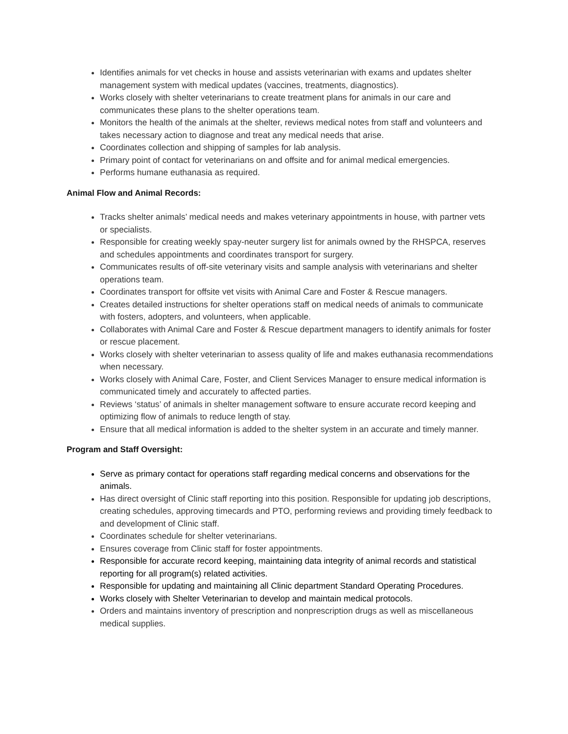Identifies animals for vet checks in house and assists veterinarian with exams and updates shelter management system with medical updates (vaccines, treatments, diagnostics).
Works closely with shelter veterinarians to create treatment plans for animals in our care and communicates these plans to the shelter operations team.
Monitors the health of the animals at the shelter, reviews medical notes from staff and volunteers and takes necessary action to diagnose and treat any medical needs that arise.
Coordinates collection and shipping of samples for lab analysis.
Primary point of contact for veterinarians on and offsite and for animal medical emergencies.
Performs humane euthanasia as required.
Animal Flow and Animal Records:
Tracks shelter animals’ medical needs and makes veterinary appointments in house, with partner vets or specialists.
Responsible for creating weekly spay-neuter surgery list for animals owned by the RHSPCA, reserves and schedules appointments and coordinates transport for surgery.
Communicates results of off-site veterinary visits and sample analysis with veterinarians and shelter operations team.
Coordinates transport for offsite vet visits with Animal Care and Foster & Rescue managers.
Creates detailed instructions for shelter operations staff on medical needs of animals to communicate with fosters, adopters, and volunteers, when applicable.
Collaborates with Animal Care and Foster & Rescue department managers to identify animals for foster or rescue placement.
Works closely with shelter veterinarian to assess quality of life and makes euthanasia recommendations when necessary.
Works closely with Animal Care, Foster, and Client Services Manager to ensure medical information is communicated timely and accurately to affected parties.
Reviews ‘status’ of animals in shelter management software to ensure accurate record keeping and optimizing flow of animals to reduce length of stay.
Ensure that all medical information is added to the shelter system in an accurate and timely manner.
Program and Staff Oversight:
Serve as primary contact for operations staff regarding medical concerns and observations for the animals.
Has direct oversight of Clinic staff reporting into this position. Responsible for updating job descriptions, creating schedules, approving timecards and PTO, performing reviews and providing timely feedback to and development of Clinic staff.
Coordinates schedule for shelter veterinarians.
Ensures coverage from Clinic staff for foster appointments.
Responsible for accurate record keeping, maintaining data integrity of animal records and statistical reporting for all program(s) related activities.
Responsible for updating and maintaining all Clinic department Standard Operating Procedures.
Works closely with Shelter Veterinarian to develop and maintain medical protocols.
Orders and maintains inventory of prescription and nonprescription drugs as well as miscellaneous medical supplies.